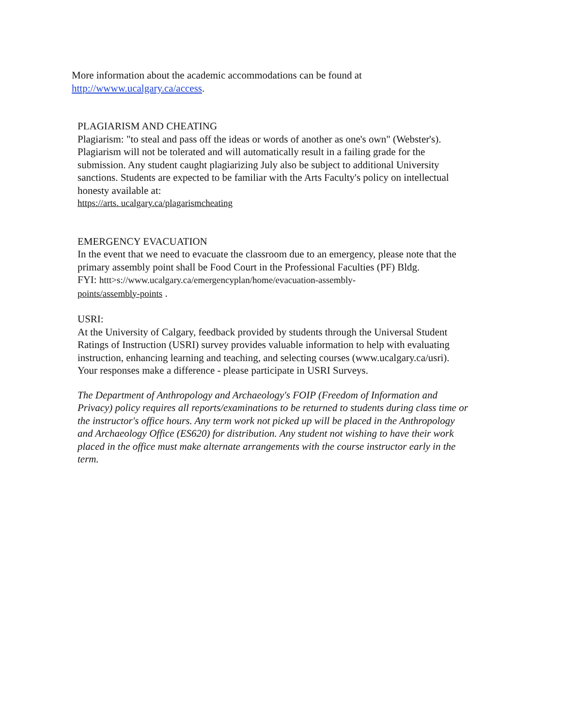More information about the academic accommodations can be found at
http://wwww.ucalgary.ca/access.
PLAGIARISM AND CHEATING
Plagiarism: "to steal and pass off the ideas or words of another as one's own" (Webster's). Plagiarism will not be tolerated and will automatically result in a failing grade for the submission. Any student caught plagiarizing July also be subject to additional University sanctions. Students are expected to be familiar with the Arts Faculty's policy on intellectual honesty available at:
https://arts. ucalgary.ca/plagarismcheating
EMERGENCY EVACUATION
In the event that we need to evacuate the classroom due to an emergency, please note that the primary assembly point shall be Food Court in the Professional Faculties (PF) Bldg.
FYI: httt>s://www.ucalgary.ca/emergencyplan/home/evacuation-assembly-
points/assembly-points .
USRI:
At the University of Calgary, feedback provided by students through the Universal Student Ratings of Instruction (USRI) survey provides valuable information to help with evaluating instruction, enhancing learning and teaching, and selecting courses (www.ucalgary.ca/usri). Your responses make a difference - please participate in USRI Surveys.
The Department of Anthropology and Archaeology's FOIP (Freedom of Information and Privacy) policy requires all reports/examinations to be returned to students during class time or the instructor's office hours. Any term work not picked up will be placed in the Anthropology and Archaeology Office (ES620) for distribution. Any student not wishing to have their work placed in the office must make alternate arrangements with the course instructor early in the term.